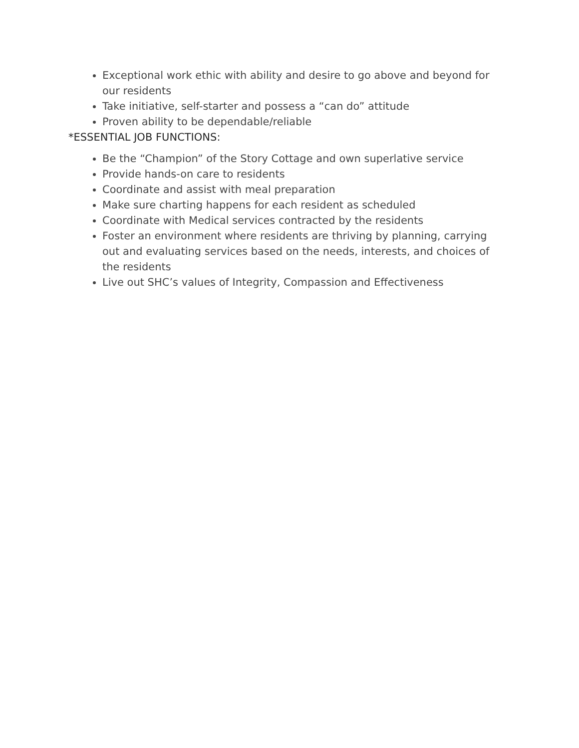Exceptional work ethic with ability and desire to go above and beyond for our residents
Take initiative, self-starter and possess a “can do” attitude
Proven ability to be dependable/reliable
*ESSENTIAL JOB FUNCTIONS:
Be the “Champion” of the Story Cottage and own superlative service
Provide hands-on care to residents
Coordinate and assist with meal preparation
Make sure charting happens for each resident as scheduled
Coordinate with Medical services contracted by the residents
Foster an environment where residents are thriving by planning, carrying out and evaluating services based on the needs, interests, and choices of the residents
Live out SHC’s values of Integrity, Compassion and Effectiveness